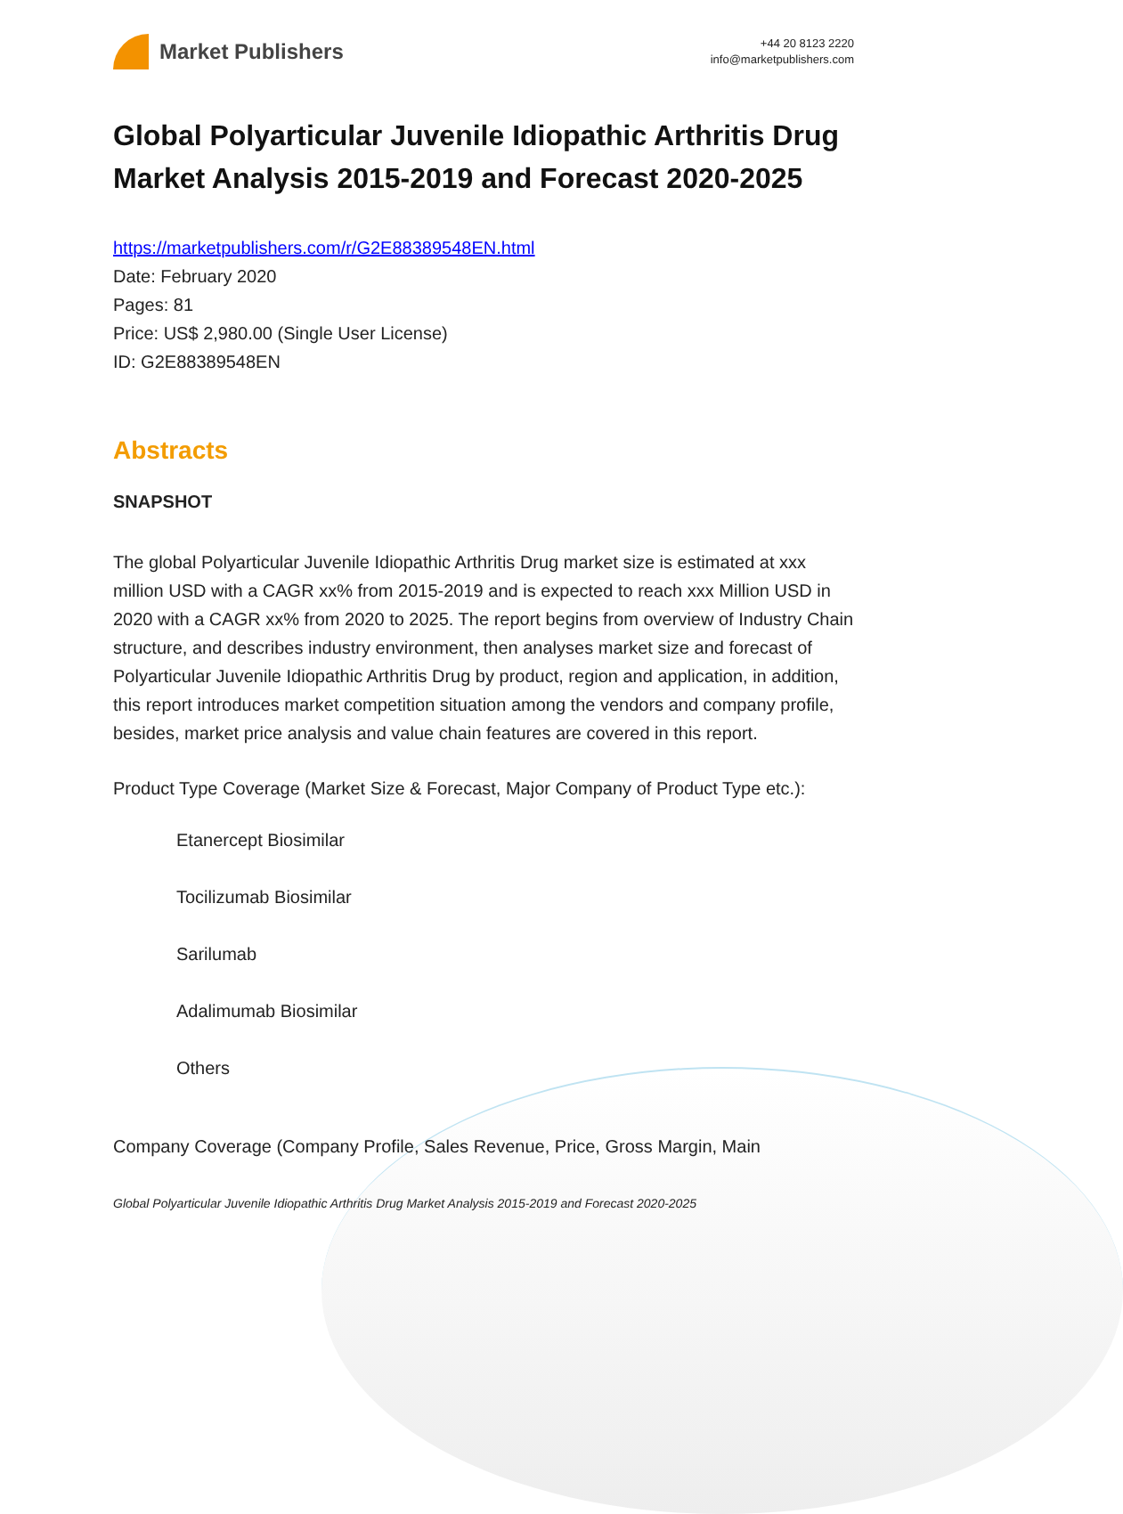Market Publishers
+44 20 8123 2220
info@marketpublishers.com
Global Polyarticular Juvenile Idiopathic Arthritis Drug Market Analysis 2015-2019 and Forecast 2020-2025
https://marketpublishers.com/r/G2E88389548EN.html
Date: February 2020
Pages: 81
Price: US$ 2,980.00 (Single User License)
ID: G2E88389548EN
Abstracts
SNAPSHOT
The global Polyarticular Juvenile Idiopathic Arthritis Drug market size is estimated at xxx million USD with a CAGR xx% from 2015-2019 and is expected to reach xxx Million USD in 2020 with a CAGR xx% from 2020 to 2025. The report begins from overview of Industry Chain structure, and describes industry environment, then analyses market size and forecast of Polyarticular Juvenile Idiopathic Arthritis Drug by product, region and application, in addition, this report introduces market competition situation among the vendors and company profile, besides, market price analysis and value chain features are covered in this report.
Product Type Coverage (Market Size & Forecast, Major Company of Product Type etc.):
Etanercept Biosimilar
Tocilizumab Biosimilar
Sarilumab
Adalimumab Biosimilar
Others
Company Coverage (Company Profile, Sales Revenue, Price, Gross Margin, Main
Global Polyarticular Juvenile Idiopathic Arthritis Drug Market Analysis 2015-2019 and Forecast 2020-2025